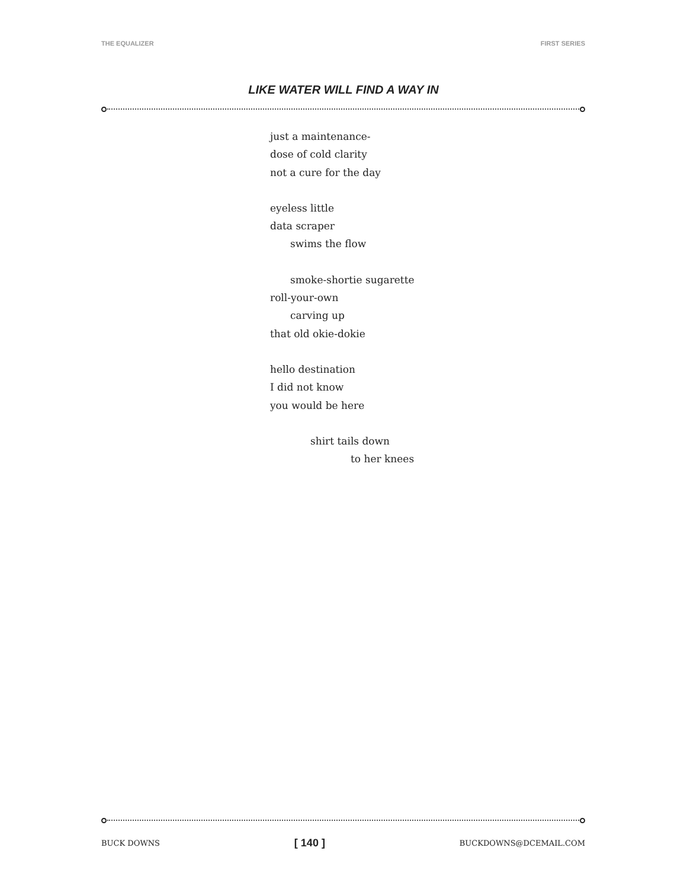THE EQUALIZER FIRST SERIES
LIKE WATER WILL FIND A WAY IN
just a maintenance-
dose of cold clarity
not a cure for the day
eyeless little
data scraper
swims the flow
smoke-shortie sugarette
roll-your-own
carving up
that old okie-dokie
hello destination
I did not know
you would be here
shirt tails down
to her knees
BUCK DOWNS [ 140 ] BUCKDOWNS@DCEMAIL.COM